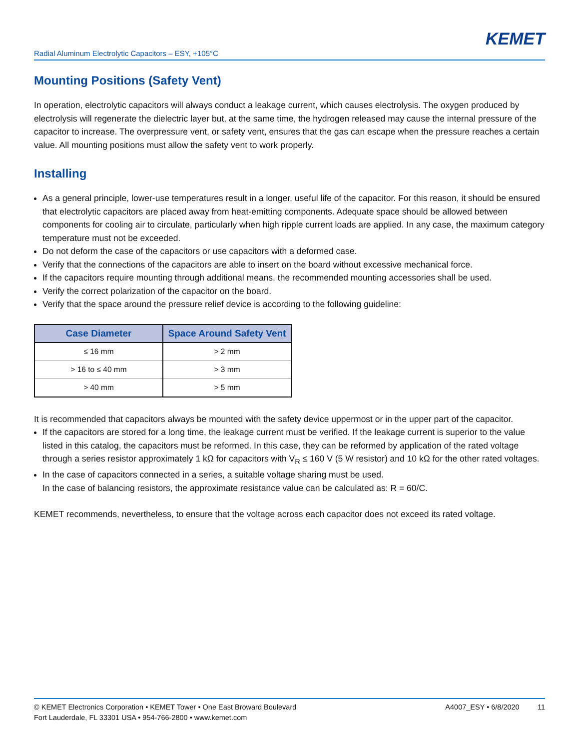KEMET
Radial Aluminum Electrolytic Capacitors – ESY, +105°C
Mounting Positions (Safety Vent)
In operation, electrolytic capacitors will always conduct a leakage current, which causes electrolysis. The oxygen produced by electrolysis will regenerate the dielectric layer but, at the same time, the hydrogen released may cause the internal pressure of the capacitor to increase. The overpressure vent, or safety vent, ensures that the gas can escape when the pressure reaches a certain value. All mounting positions must allow the safety vent to work properly.
Installing
As a general principle, lower-use temperatures result in a longer, useful life of the capacitor. For this reason, it should be ensured that electrolytic capacitors are placed away from heat-emitting components. Adequate space should be allowed between components for cooling air to circulate, particularly when high ripple current loads are applied. In any case, the maximum category temperature must not be exceeded.
Do not deform the case of the capacitors or use capacitors with a deformed case.
Verify that the connections of the capacitors are able to insert on the board without excessive mechanical force.
If the capacitors require mounting through additional means, the recommended mounting accessories shall be used.
Verify the correct polarization of the capacitor on the board.
Verify that the space around the pressure relief device is according to the following guideline:
| Case Diameter | Space Around Safety Vent |
| --- | --- |
| ≤ 16 mm | > 2 mm |
| > 16 to ≤ 40 mm | > 3 mm |
| > 40 mm | > 5 mm |
It is recommended that capacitors always be mounted with the safety device uppermost or in the upper part of the capacitor.
If the capacitors are stored for a long time, the leakage current must be verified. If the leakage current is superior to the value listed in this catalog, the capacitors must be reformed. In this case, they can be reformed by application of the rated voltage through a series resistor approximately 1 kΩ for capacitors with V<sub>R</sub> ≤ 160 V (5 W resistor) and 10 kΩ for the other rated voltages.
In the case of capacitors connected in a series, a suitable voltage sharing must be used.
In the case of balancing resistors, the approximate resistance value can be calculated as: R = 60/C.
KEMET recommends, nevertheless, to ensure that the voltage across each capacitor does not exceed its rated voltage.
© KEMET Electronics Corporation • KEMET Tower • One East Broward Boulevard
Fort Lauderdale, FL 33301 USA • 954-766-2800 • www.kemet.com
A4007_ESY • 6/8/2020 11